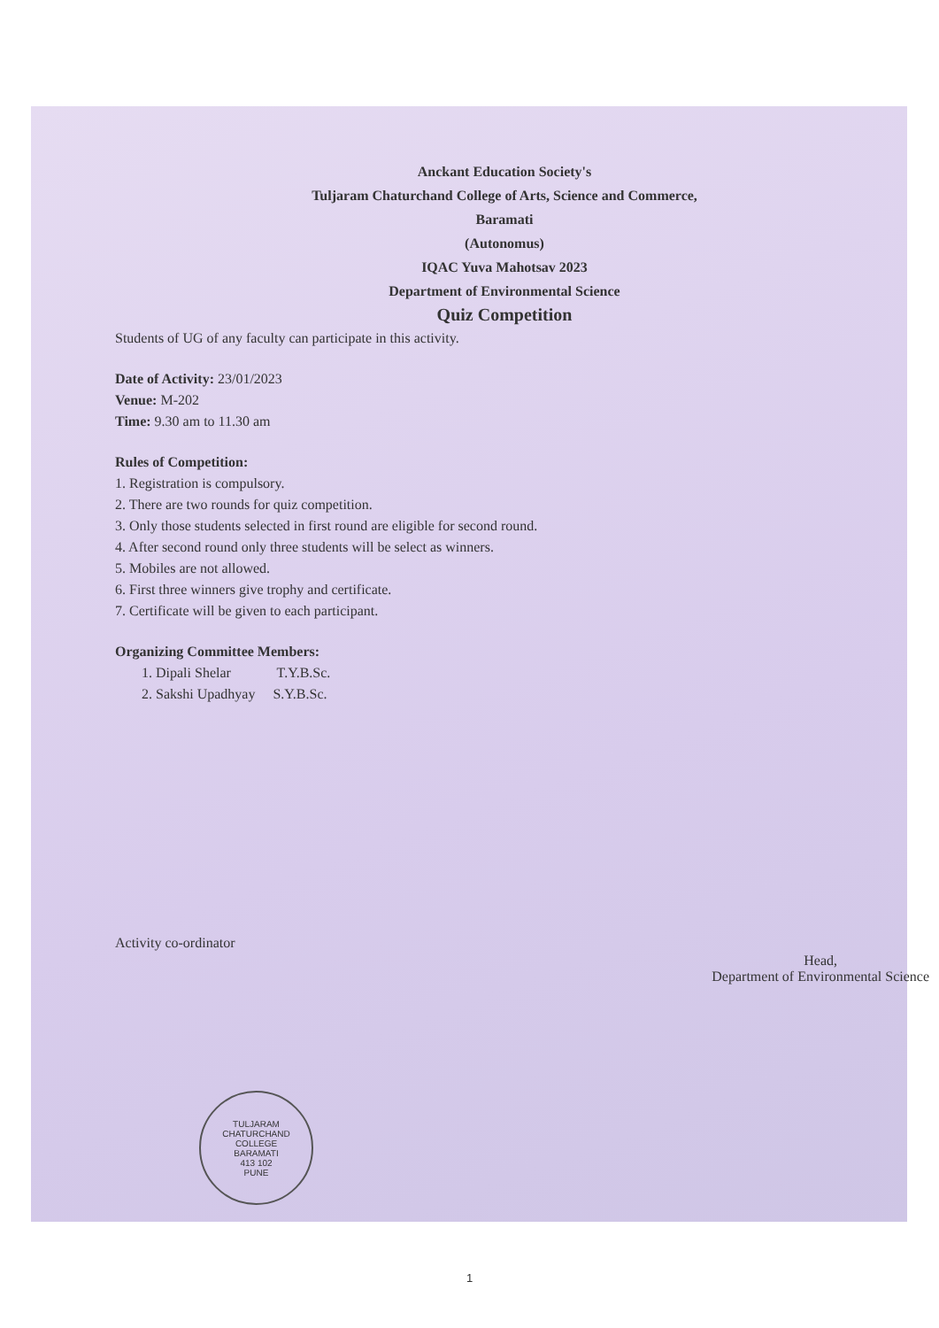Anckant Education Society's
Tuljaram Chaturchand College of Arts, Science and Commerce,
Baramati
(Autonomus)
IQAC Yuva Mahotsav 2023
Department of Environmental Science
Quiz Competition
Students of UG of any faculty can participate in this activity.
Date of Activity: 23/01/2023
Venue: M-202
Time: 9.30 am to 11.30 am
Rules of Competition:
1. Registration is compulsory.
2. There are two rounds for quiz competition.
3. Only those students selected in first round are eligible for second round.
4. After second round only three students will be select as winners.
5. Mobiles are not allowed.
6. First three winners give trophy and certificate.
7. Certificate will be given to each participant.
Organizing Committee Members:
1. Dipali Shelar T.Y.B.Sc.
2. Sakshi Upadhyay S.Y.B.Sc.
Activity co-ordinator
Head,
Department of Environmental Science
TULJARAM CHATURCHAND COLLEGE
BARAMATI
413 102
PUNE
1